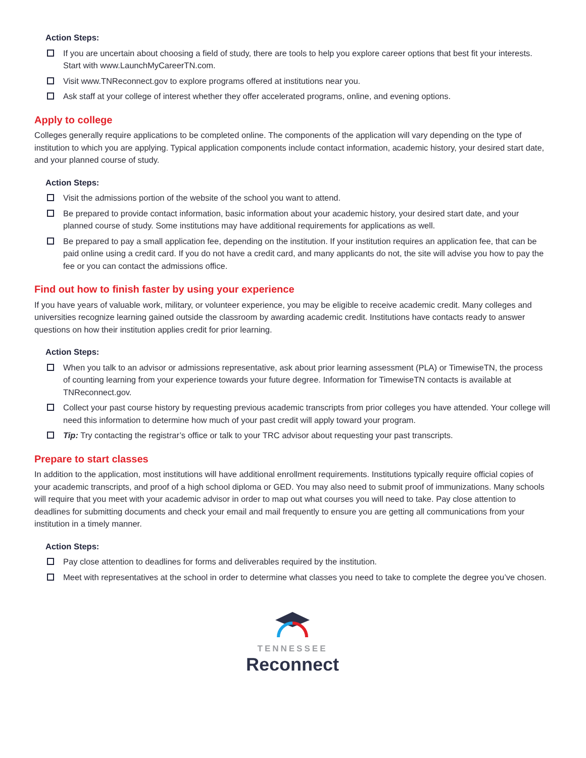Action Steps:
If you are uncertain about choosing a field of study, there are tools to help you explore career options that best fit your interests. Start with www.LaunchMyCareerTN.com.
Visit www.TNReconnect.gov to explore programs offered at institutions near you.
Ask staff at your college of interest whether they offer accelerated programs, online, and evening options.
Apply to college
Colleges generally require applications to be completed online. The components of the application will vary depending on the type of institution to which you are applying. Typical application components include contact information, academic history, your desired start date, and your planned course of study.
Action Steps:
Visit the admissions portion of the website of the school you want to attend.
Be prepared to provide contact information, basic information about your academic history, your desired start date, and your planned course of study. Some institutions may have additional requirements for applications as well.
Be prepared to pay a small application fee, depending on the institution. If your institution requires an application fee, that can be paid online using a credit card. If you do not have a credit card, and many applicants do not, the site will advise you how to pay the fee or you can contact the admissions office.
Find out how to finish faster by using your experience
If you have years of valuable work, military, or volunteer experience, you may be eligible to receive academic credit. Many colleges and universities recognize learning gained outside the classroom by awarding academic credit. Institutions have contacts ready to answer questions on how their institution applies credit for prior learning.
Action Steps:
When you talk to an advisor or admissions representative, ask about prior learning assessment (PLA) or TimewiseTN, the process of counting learning from your experience towards your future degree. Information for TimewiseTN contacts is available at TNReconnect.gov.
Collect your past course history by requesting previous academic transcripts from prior colleges you have attended. Your college will need this information to determine how much of your past credit will apply toward your program.
Tip: Try contacting the registrar’s office or talk to your TRC advisor about requesting your past transcripts.
Prepare to start classes
In addition to the application, most institutions will have additional enrollment requirements. Institutions typically require official copies of your academic transcripts, and proof of a high school diploma or GED. You may also need to submit proof of immunizations. Many schools will require that you meet with your academic advisor in order to map out what courses you will need to take. Pay close attention to deadlines for submitting documents and check your email and mail frequently to ensure you are getting all communications from your institution in a timely manner.
Action Steps:
Pay close attention to deadlines for forms and deliverables required by the institution.
Meet with representatives at the school in order to determine what classes you need to take to complete the degree you’ve chosen.
TENNESSEE
Reconnect